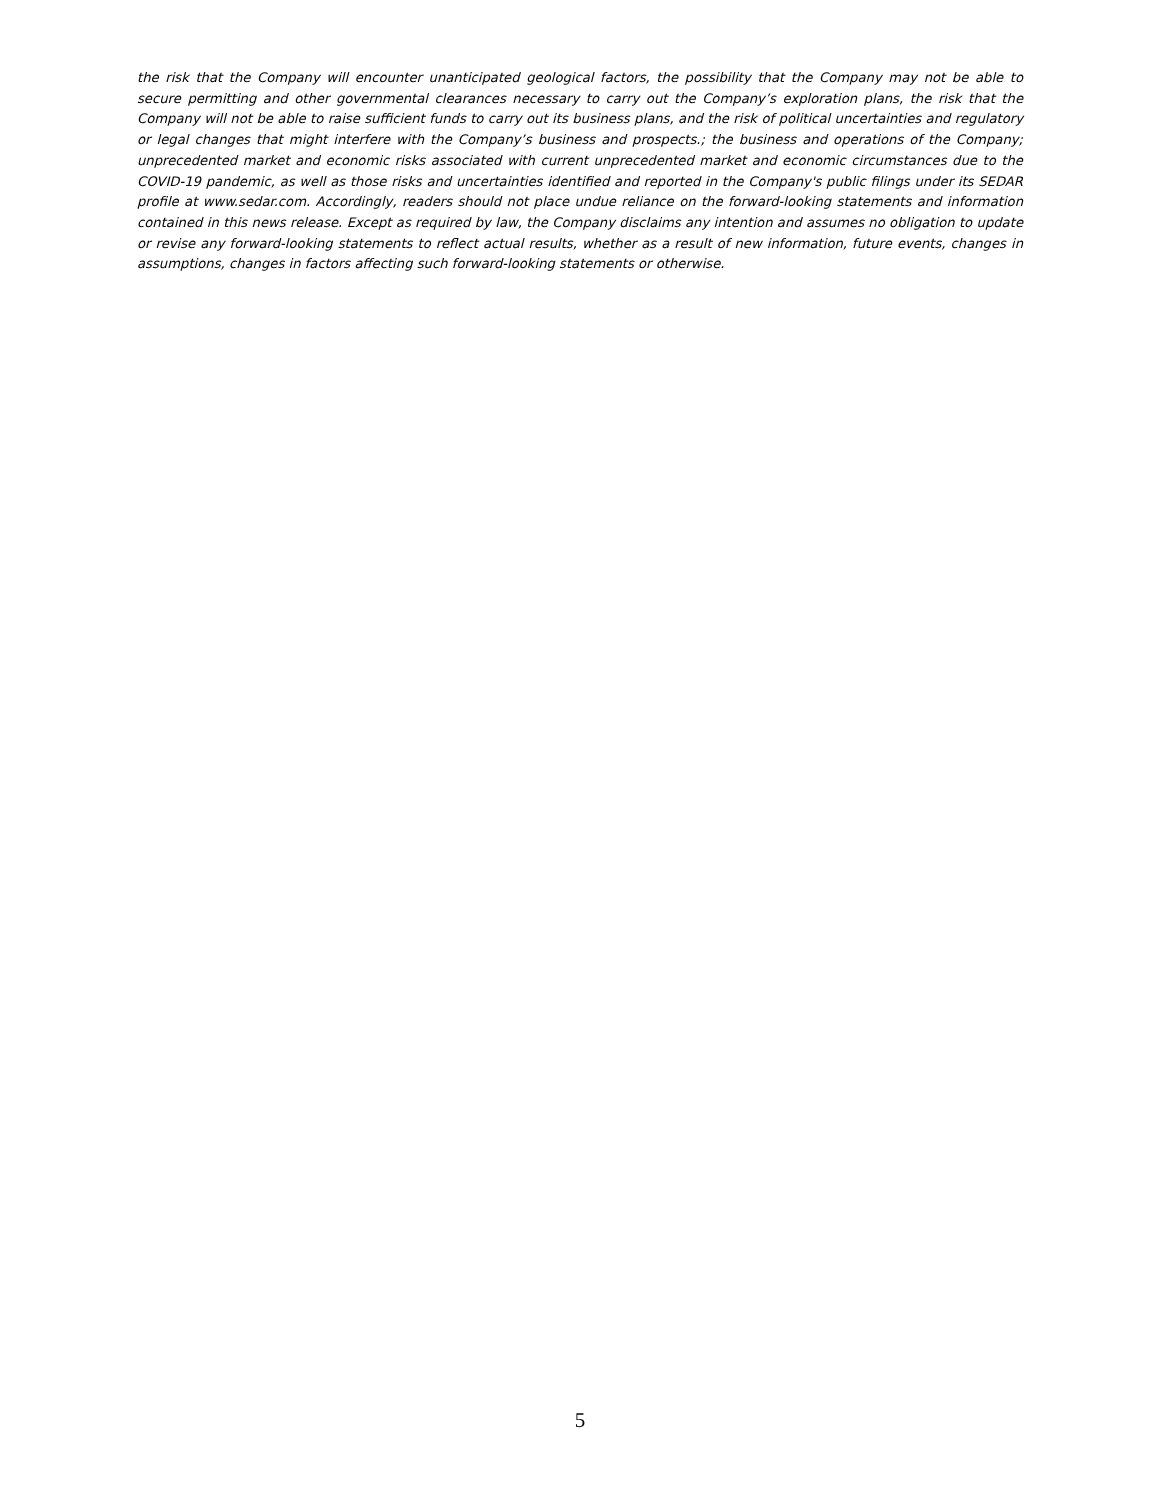the risk that the Company will encounter unanticipated geological factors, the possibility that the Company may not be able to secure permitting and other governmental clearances necessary to carry out the Company’s exploration plans, the risk that the Company will not be able to raise sufficient funds to carry out its business plans, and the risk of political uncertainties and regulatory or legal changes that might interfere with the Company’s business and prospects.; the business and operations of the Company; unprecedented market and economic risks associated with current unprecedented market and economic circumstances due to the COVID-19 pandemic, as well as those risks and uncertainties identified and reported in the Company's public filings under its SEDAR profile at www.sedar.com. Accordingly, readers should not place undue reliance on the forward-looking statements and information contained in this news release. Except as required by law, the Company disclaims any intention and assumes no obligation to update or revise any forward-looking statements to reflect actual results, whether as a result of new information, future events, changes in assumptions, changes in factors affecting such forward-looking statements or otherwise.
5